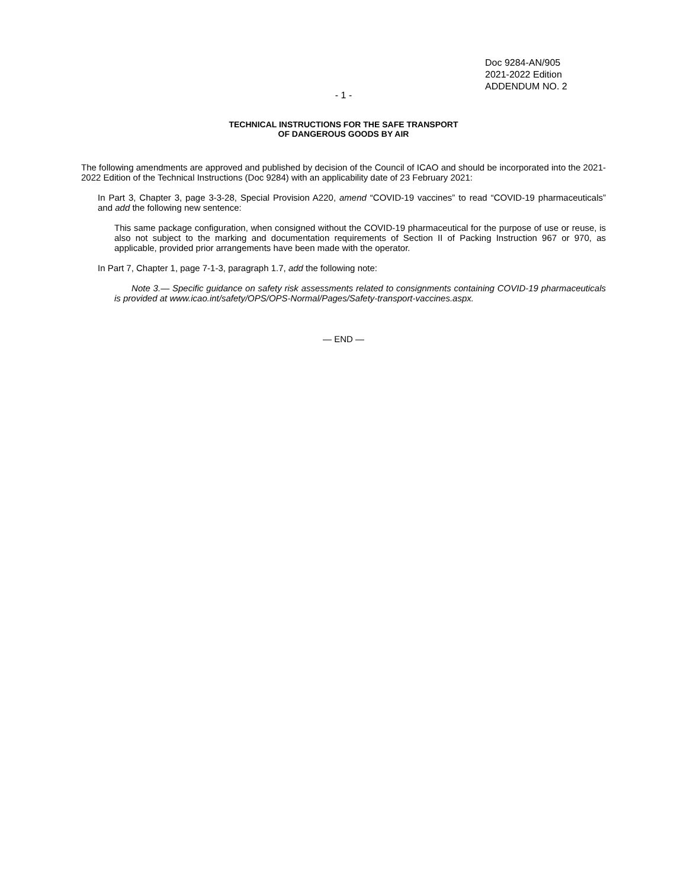Doc 9284-AN/905
2021-2022 Edition
ADDENDUM NO. 2
- 1 -
TECHNICAL INSTRUCTIONS FOR THE SAFE TRANSPORT
OF DANGEROUS GOODS BY AIR
The following amendments are approved and published by decision of the Council of ICAO and should be incorporated into the 2021-2022 Edition of the Technical Instructions (Doc 9284) with an applicability date of 23 February 2021:
In Part 3, Chapter 3, page 3-3-28, Special Provision A220, amend “COVID-19 vaccines” to read “COVID-19 pharmaceuticals” and add the following new sentence:
This same package configuration, when consigned without the COVID-19 pharmaceutical for the purpose of use or reuse, is also not subject to the marking and documentation requirements of Section II of Packing Instruction 967 or 970, as applicable, provided prior arrangements have been made with the operator.
In Part 7, Chapter 1, page 7-1-3, paragraph 1.7, add the following note:
Note 3.— Specific guidance on safety risk assessments related to consignments containing COVID-19 pharmaceuticals is provided at www.icao.int/safety/OPS/OPS-Normal/Pages/Safety-transport-vaccines.aspx.
— END —